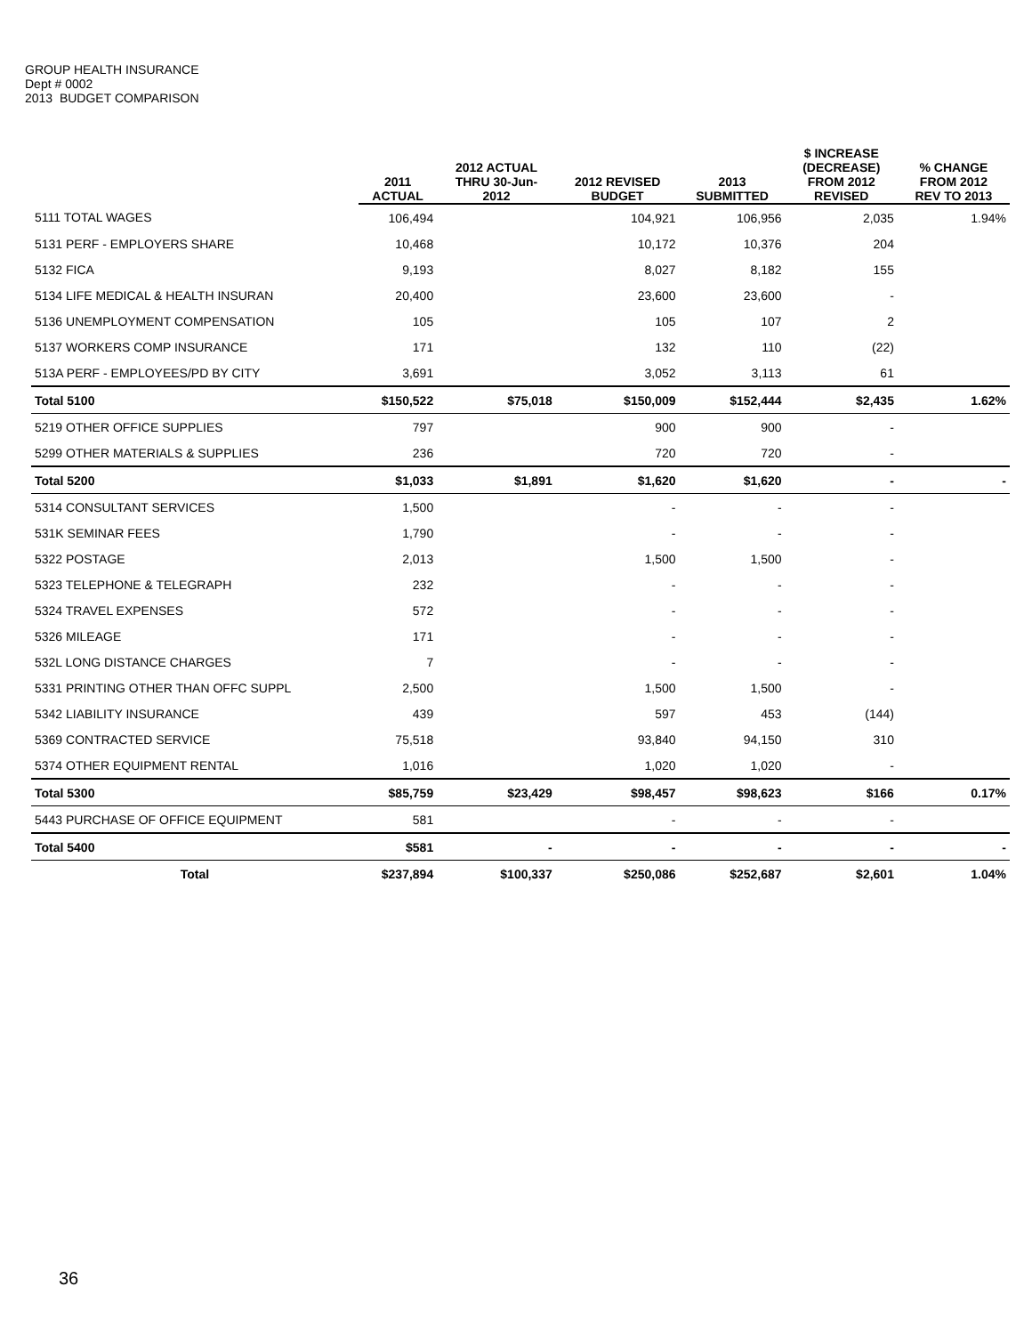GROUP HEALTH INSURANCE
Dept # 0002
2013 BUDGET COMPARISON
| | 2011 ACTUAL | 2012 ACTUAL THRU 30-Jun- 2012 | 2012 REVISED BUDGET | 2013 SUBMITTED | $ INCREASE (DECREASE) FROM 2012 REVISED | % CHANGE FROM 2012 REV TO 2013 |
| --- | --- | --- | --- | --- | --- | --- |
| 5111 TOTAL WAGES | 106,494 | | 104,921 | 106,956 | 2,035 | 1.94% |
| 5131 PERF - EMPLOYERS SHARE | 10,468 | | 10,172 | 10,376 | 204 | |
| 5132 FICA | 9,193 | | 8,027 | 8,182 | 155 | |
| 5134 LIFE MEDICAL & HEALTH INSURAN | 20,400 | | 23,600 | 23,600 | - | |
| 5136 UNEMPLOYMENT COMPENSATION | 105 | | 105 | 107 | 2 | |
| 5137 WORKERS COMP INSURANCE | 171 | | 132 | 110 | (22) | |
| 513A PERF - EMPLOYEES/PD BY CITY | 3,691 | | 3,052 | 3,113 | 61 | |
| Total 5100 | $150,522 | $75,018 | $150,009 | $152,444 | $2,435 | 1.62% |
| 5219 OTHER OFFICE SUPPLIES | 797 | | 900 | 900 | - | |
| 5299 OTHER MATERIALS & SUPPLIES | 236 | | 720 | 720 | - | |
| Total 5200 | $1,033 | $1,891 | $1,620 | $1,620 | - | - |
| 5314 CONSULTANT SERVICES | 1,500 | | - | - | - | |
| 531K SEMINAR FEES | 1,790 | | - | - | - | |
| 5322 POSTAGE | 2,013 | | 1,500 | 1,500 | - | |
| 5323 TELEPHONE & TELEGRAPH | 232 | | - | - | - | |
| 5324 TRAVEL EXPENSES | 572 | | - | - | - | |
| 5326 MILEAGE | 171 | | - | - | - | |
| 532L LONG DISTANCE CHARGES | 7 | | - | - | - | |
| 5331 PRINTING OTHER THAN OFFC SUPPL | 2,500 | | 1,500 | 1,500 | - | |
| 5342 LIABILITY INSURANCE | 439 | | 597 | 453 | (144) | |
| 5369 CONTRACTED SERVICE | 75,518 | | 93,840 | 94,150 | 310 | |
| 5374 OTHER EQUIPMENT RENTAL | 1,016 | | 1,020 | 1,020 | - | |
| Total 5300 | $85,759 | $23,429 | $98,457 | $98,623 | $166 | 0.17% |
| 5443 PURCHASE OF OFFICE EQUIPMENT | 581 | | - | - | - | |
| Total 5400 | $581 | - | - | - | - | - |
| Total | $237,894 | $100,337 | $250,086 | $252,687 | $2,601 | 1.04% |
36